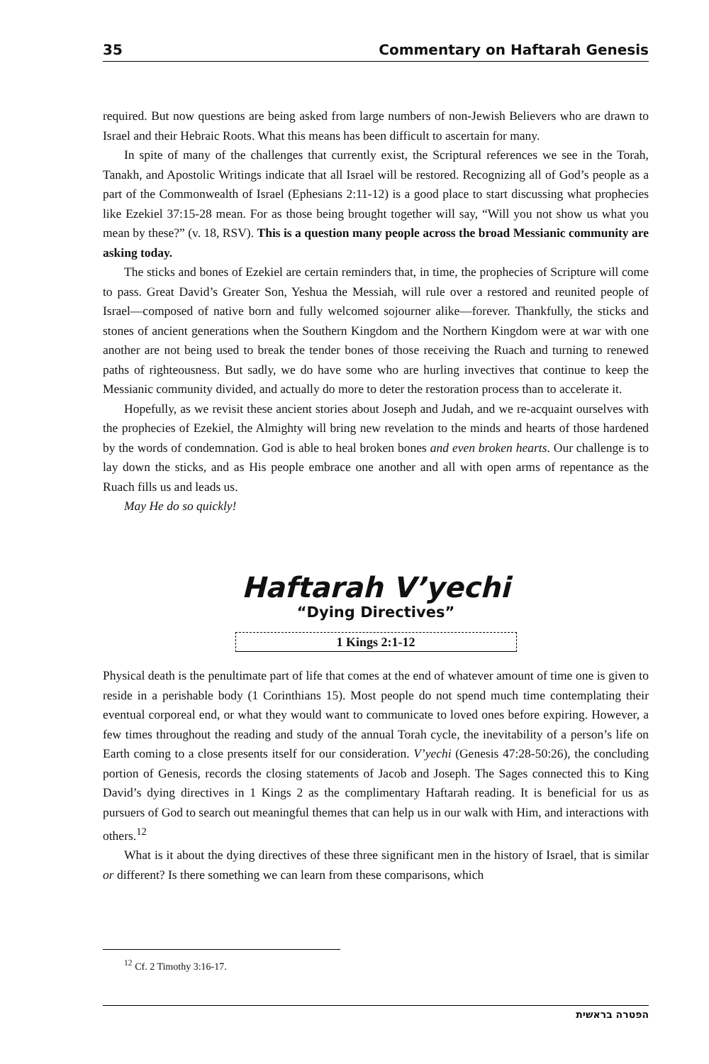35 Commentary on Haftarah Genesis
required. But now questions are being asked from large numbers of non-Jewish Believers who are drawn to Israel and their Hebraic Roots. What this means has been difficult to ascertain for many.
In spite of many of the challenges that currently exist, the Scriptural references we see in the Torah, Tanakh, and Apostolic Writings indicate that all Israel will be restored. Recognizing all of God’s people as a part of the Commonwealth of Israel (Ephesians 2:11-12) is a good place to start discussing what prophecies like Ezekiel 37:15-28 mean. For as those being brought together will say, “Will you not show us what you mean by these?” (v. 18, RSV). This is a question many people across the broad Messianic community are asking today.
The sticks and bones of Ezekiel are certain reminders that, in time, the prophecies of Scripture will come to pass. Great David’s Greater Son, Yeshua the Messiah, will rule over a restored and reunited people of Israel—composed of native born and fully welcomed sojourner alike—forever. Thankfully, the sticks and stones of ancient generations when the Southern Kingdom and the Northern Kingdom were at war with one another are not being used to break the tender bones of those receiving the Ruach and turning to renewed paths of righteousness. But sadly, we do have some who are hurling invectives that continue to keep the Messianic community divided, and actually do more to deter the restoration process than to accelerate it.
Hopefully, as we revisit these ancient stories about Joseph and Judah, and we re-acquaint ourselves with the prophecies of Ezekiel, the Almighty will bring new revelation to the minds and hearts of those hardened by the words of condemnation. God is able to heal broken bones and even broken hearts. Our challenge is to lay down the sticks, and as His people embrace one another and all with open arms of repentance as the Ruach fills us and leads us.
May He do so quickly!
Haftarah V’yechi
“Dying Directives”
1 Kings 2:1-12
Physical death is the penultimate part of life that comes at the end of whatever amount of time one is given to reside in a perishable body (1 Corinthians 15). Most people do not spend much time contemplating their eventual corporeal end, or what they would want to communicate to loved ones before expiring. However, a few times throughout the reading and study of the annual Torah cycle, the inevitability of a person’s life on Earth coming to a close presents itself for our consideration. V’yechi (Genesis 47:28-50:26), the concluding portion of Genesis, records the closing statements of Jacob and Joseph. The Sages connected this to King David’s dying directives in 1 Kings 2 as the complimentary Haftarah reading. It is beneficial for us as pursuers of God to search out meaningful themes that can help us in our walk with Him, and interactions with others.<sup>12</sup>
What is it about the dying directives of these three significant men in the history of Israel, that is similar or different? Is there something we can learn from these comparisons, which
<sup>12</sup> Cf. 2 Timothy 3:16-17.
הפטרה בראשית